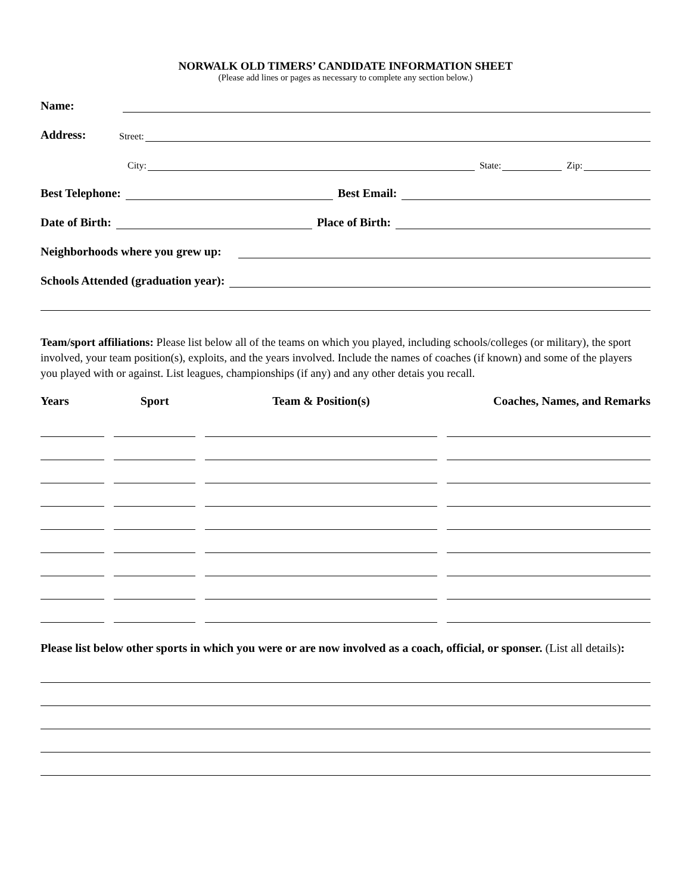NORWALK OLD TIMERS’ CANDIDATE INFORMATION SHEET
(Please add lines or pages as necessary to complete any section below.)
Name:
Address: Street:
City: State: Zip:
Best Telephone: Best Email:
Date of Birth: Place of Birth:
Neighborhoods where you grew up:
Schools Attended (graduation year):
Team/sport affiliations: Please list below all of the teams on which you played, including schools/colleges (or military), the sport involved, your team position(s), exploits, and the years involved. Include the names of coaches (if known) and some of the players you played with or against. List leagues, championships (if any) and any other detais you recall.
| Years | Sport | Team & Position(s) | Coaches, Names, and Remarks |
| --- | --- | --- | --- |
Please list below other sports in which you were or are now involved as a coach, official, or sponser. (List all details):